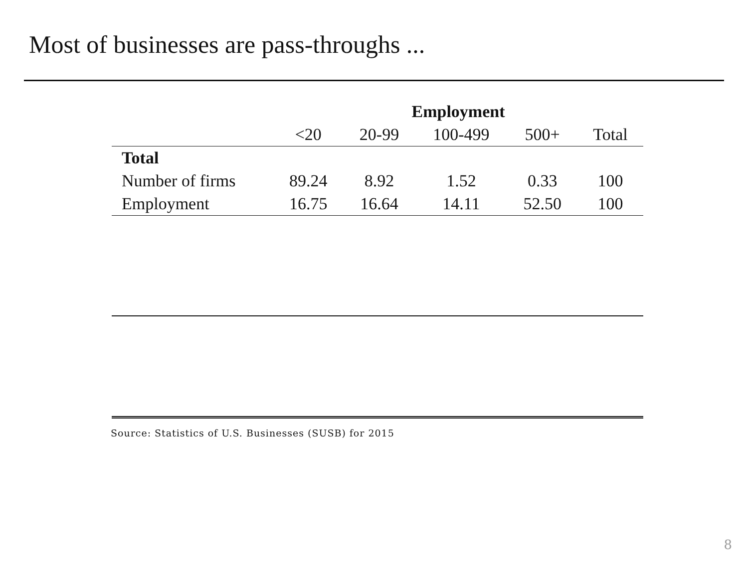Most of businesses are pass-throughs ...
| | Employment | | | | |
| | <20 | 20-99 | 100-499 | 500+ | Total |
| Total | | | | | |
| Number of firms | 89.24 | 8.92 | 1.52 | 0.33 | 100 |
| Employment | 16.75 | 16.64 | 14.11 | 52.50 | 100 |
Source: Statistics of U.S. Businesses (SUSB) for 2015
8